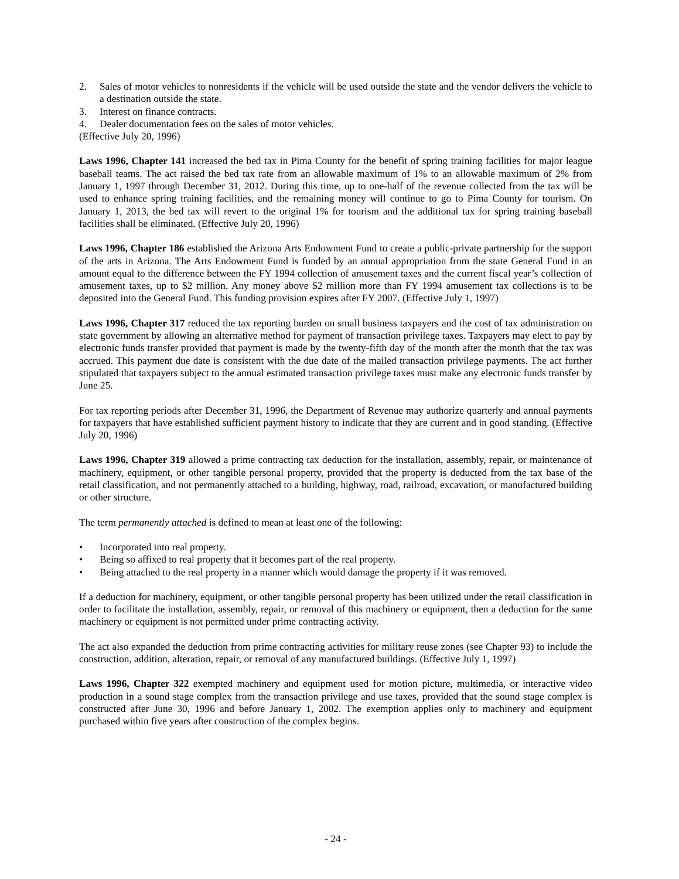2. Sales of motor vehicles to nonresidents if the vehicle will be used outside the state and the vendor delivers the vehicle to a destination outside the state.
3. Interest on finance contracts.
4. Dealer documentation fees on the sales of motor vehicles.
(Effective July 20, 1996)
Laws 1996, Chapter 141 increased the bed tax in Pima County for the benefit of spring training facilities for major league baseball teams. The act raised the bed tax rate from an allowable maximum of 1% to an allowable maximum of 2% from January 1, 1997 through December 31, 2012. During this time, up to one-half of the revenue collected from the tax will be used to enhance spring training facilities, and the remaining money will continue to go to Pima County for tourism. On January 1, 2013, the bed tax will revert to the original 1% for tourism and the additional tax for spring training baseball facilities shall be eliminated. (Effective July 20, 1996)
Laws 1996, Chapter 186 established the Arizona Arts Endowment Fund to create a public-private partnership for the support of the arts in Arizona. The Arts Endowment Fund is funded by an annual appropriation from the state General Fund in an amount equal to the difference between the FY 1994 collection of amusement taxes and the current fiscal year’s collection of amusement taxes, up to $2 million. Any money above $2 million more than FY 1994 amusement tax collections is to be deposited into the General Fund. This funding provision expires after FY 2007. (Effective July 1, 1997)
Laws 1996, Chapter 317 reduced the tax reporting burden on small business taxpayers and the cost of tax administration on state government by allowing an alternative method for payment of transaction privilege taxes. Taxpayers may elect to pay by electronic funds transfer provided that payment is made by the twenty-fifth day of the month after the month that the tax was accrued. This payment due date is consistent with the due date of the mailed transaction privilege payments. The act further stipulated that taxpayers subject to the annual estimated transaction privilege taxes must make any electronic funds transfer by June 25.
For tax reporting periods after December 31, 1996, the Department of Revenue may authorize quarterly and annual payments for taxpayers that have established sufficient payment history to indicate that they are current and in good standing. (Effective July 20, 1996)
Laws 1996, Chapter 319 allowed a prime contracting tax deduction for the installation, assembly, repair, or maintenance of machinery, equipment, or other tangible personal property, provided that the property is deducted from the tax base of the retail classification, and not permanently attached to a building, highway, road, railroad, excavation, or manufactured building or other structure.
The term permanently attached is defined to mean at least one of the following:
• Incorporated into real property.
• Being so affixed to real property that it becomes part of the real property.
• Being attached to the real property in a manner which would damage the property if it was removed.
If a deduction for machinery, equipment, or other tangible personal property has been utilized under the retail classification in order to facilitate the installation, assembly, repair, or removal of this machinery or equipment, then a deduction for the same machinery or equipment is not permitted under prime contracting activity.
The act also expanded the deduction from prime contracting activities for military reuse zones (see Chapter 93) to include the construction, addition, alteration, repair, or removal of any manufactured buildings. (Effective July 1, 1997)
Laws 1996, Chapter 322 exempted machinery and equipment used for motion picture, multimedia, or interactive video production in a sound stage complex from the transaction privilege and use taxes, provided that the sound stage complex is constructed after June 30, 1996 and before January 1, 2002. The exemption applies only to machinery and equipment purchased within five years after construction of the complex begins.
- 24 -